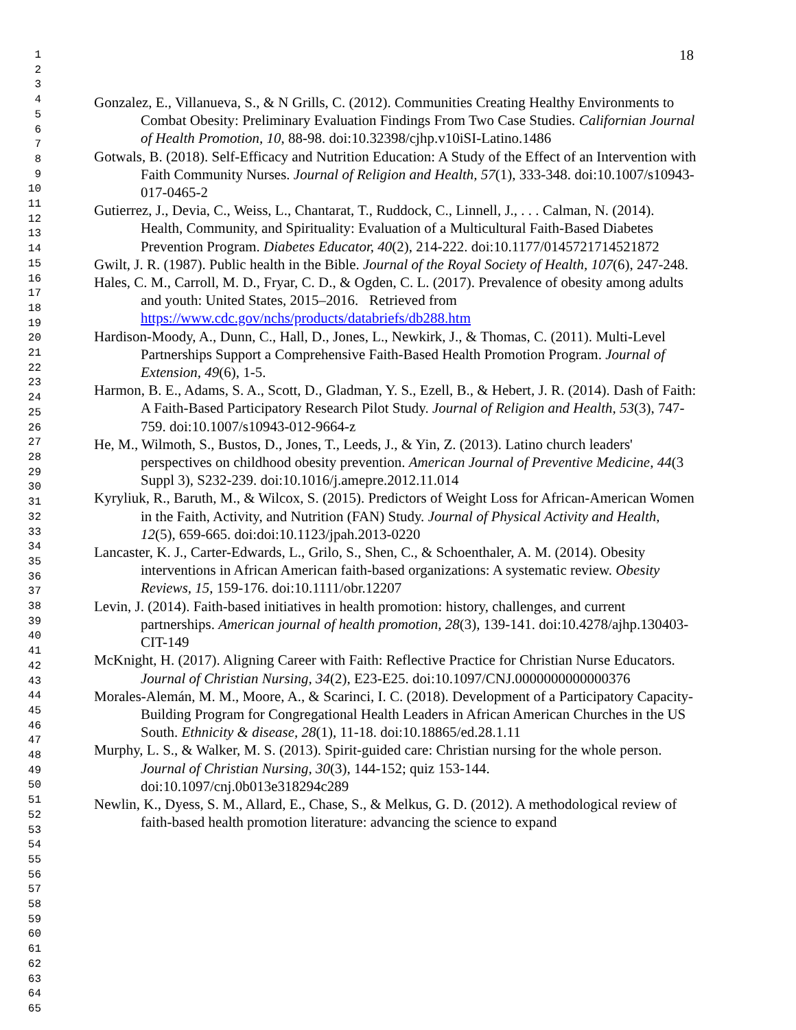1
2
3
4
5
6
7
8
9
10
11
12
13
14
15
16
17
18
19
20
21
22
23
24
25
26
27
28
29
30
31
32
33
34
35
36
37
38
39
40
41
42
43
44
45
46
47
48
49
50
51
52
53
54
55
56
57
58
59
60
61
62
63
64
65
18
Gonzalez, E., Villanueva, S., & N Grills, C. (2012). Communities Creating Healthy Environments to Combat Obesity: Preliminary Evaluation Findings From Two Case Studies. Californian Journal of Health Promotion, 10, 88-98. doi:10.32398/cjhp.v10iSI-Latino.1486
Gotwals, B. (2018). Self-Efficacy and Nutrition Education: A Study of the Effect of an Intervention with Faith Community Nurses. Journal of Religion and Health, 57(1), 333-348. doi:10.1007/s10943-017-0465-2
Gutierrez, J., Devia, C., Weiss, L., Chantarat, T., Ruddock, C., Linnell, J., . . . Calman, N. (2014). Health, Community, and Spirituality: Evaluation of a Multicultural Faith-Based Diabetes Prevention Program. Diabetes Educator, 40(2), 214-222. doi:10.1177/0145721714521872
Gwilt, J. R. (1987). Public health in the Bible. Journal of the Royal Society of Health, 107(6), 247-248.
Hales, C. M., Carroll, M. D., Fryar, C. D., & Ogden, C. L. (2017). Prevalence of obesity among adults and youth: United States, 2015–2016. Retrieved from https://www.cdc.gov/nchs/products/databriefs/db288.htm
Hardison-Moody, A., Dunn, C., Hall, D., Jones, L., Newkirk, J., & Thomas, C. (2011). Multi-Level Partnerships Support a Comprehensive Faith-Based Health Promotion Program. Journal of Extension, 49(6), 1-5.
Harmon, B. E., Adams, S. A., Scott, D., Gladman, Y. S., Ezell, B., & Hebert, J. R. (2014). Dash of Faith: A Faith-Based Participatory Research Pilot Study. Journal of Religion and Health, 53(3), 747-759. doi:10.1007/s10943-012-9664-z
He, M., Wilmoth, S., Bustos, D., Jones, T., Leeds, J., & Yin, Z. (2013). Latino church leaders' perspectives on childhood obesity prevention. American Journal of Preventive Medicine, 44(3 Suppl 3), S232-239. doi:10.1016/j.amepre.2012.11.014
Kyryliuk, R., Baruth, M., & Wilcox, S. (2015). Predictors of Weight Loss for African-American Women in the Faith, Activity, and Nutrition (FAN) Study. Journal of Physical Activity and Health, 12(5), 659-665. doi:doi:10.1123/jpah.2013-0220
Lancaster, K. J., Carter-Edwards, L., Grilo, S., Shen, C., & Schoenthaler, A. M. (2014). Obesity interventions in African American faith-based organizations: A systematic review. Obesity Reviews, 15, 159-176. doi:10.1111/obr.12207
Levin, J. (2014). Faith-based initiatives in health promotion: history, challenges, and current partnerships. American journal of health promotion, 28(3), 139-141. doi:10.4278/ajhp.130403-CIT-149
McKnight, H. (2017). Aligning Career with Faith: Reflective Practice for Christian Nurse Educators. Journal of Christian Nursing, 34(2), E23-E25. doi:10.1097/CNJ.0000000000000376
Morales-Alemán, M. M., Moore, A., & Scarinci, I. C. (2018). Development of a Participatory Capacity-Building Program for Congregational Health Leaders in African American Churches in the US South. Ethnicity & disease, 28(1), 11-18. doi:10.18865/ed.28.1.11
Murphy, L. S., & Walker, M. S. (2013). Spirit-guided care: Christian nursing for the whole person. Journal of Christian Nursing, 30(3), 144-152; quiz 153-144. doi:10.1097/cnj.0b013e318294c289
Newlin, K., Dyess, S. M., Allard, E., Chase, S., & Melkus, G. D. (2012). A methodological review of faith-based health promotion literature: advancing the science to expand